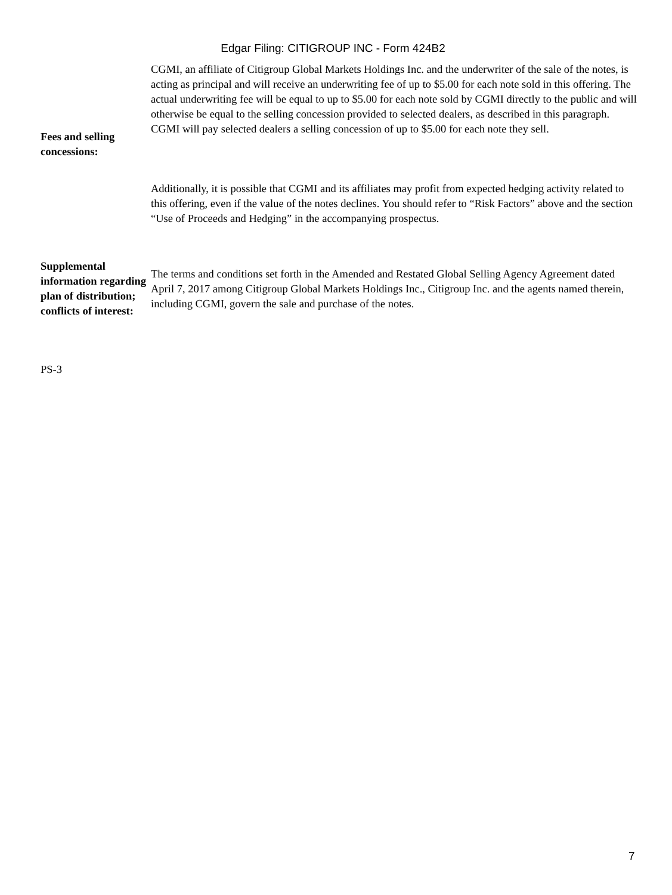Edgar Filing: CITIGROUP INC - Form 424B2
| Fees and selling concessions: | CGMI, an affiliate of Citigroup Global Markets Holdings Inc. and the underwriter of the sale of the notes, is acting as principal and will receive an underwriting fee of up to $5.00 for each note sold in this offering. The actual underwriting fee will be equal to up to $5.00 for each note sold by CGMI directly to the public and will otherwise be equal to the selling concession provided to selected dealers, as described in this paragraph. CGMI will pay selected dealers a selling concession of up to $5.00 for each note they sell. Additionally, it is possible that CGMI and its affiliates may profit from expected hedging activity related to this offering, even if the value of the notes declines. You should refer to “Risk Factors” above and the section “Use of Proceeds and Hedging” in the accompanying prospectus. |
| Supplemental information regarding plan of distribution; conflicts of interest: | The terms and conditions set forth in the Amended and Restated Global Selling Agency Agreement dated April 7, 2017 among Citigroup Global Markets Holdings Inc., Citigroup Inc. and the agents named therein, including CGMI, govern the sale and purchase of the notes. |
PS-3
7